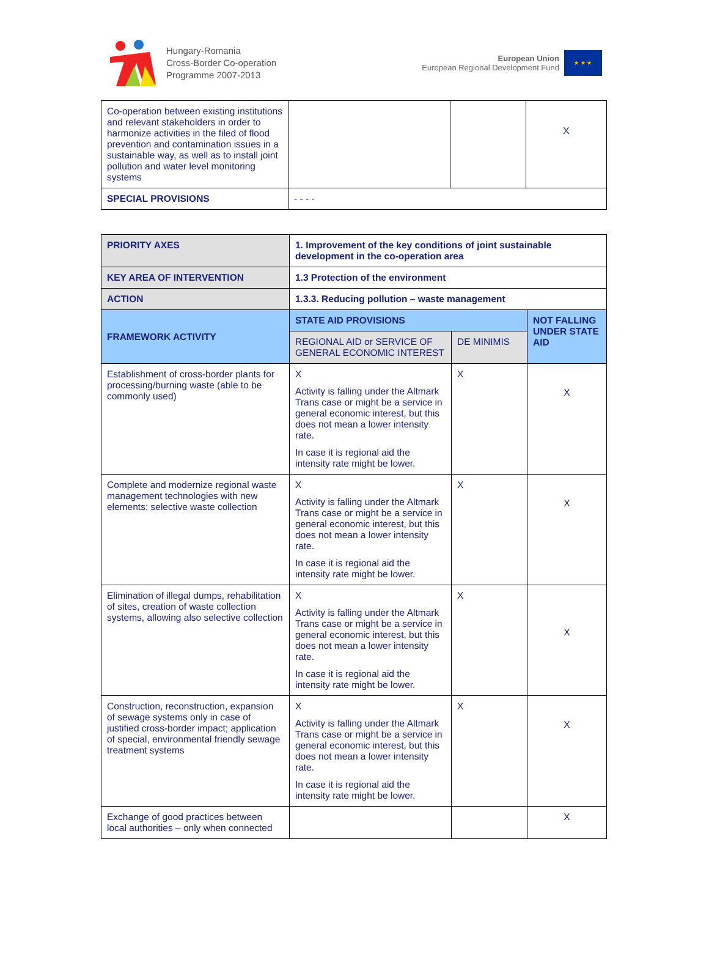Hungary-Romania
Cross-Border Co-operation
Programme 2007-2013
European Union
European Regional Development Fund
★ ★ ★
| Co-operation between existing institutions and relevant stakeholders in order to harmonize activities in the filed of flood prevention and contamination issues in a sustainable way, as well as to install joint pollution and water level monitoring systems | | | X |
| SPECIAL PROVISIONS | - - - - | | |
| PRIORITY AXES | 1. Improvement of the key conditions of joint sustainable development in the co-operation area | | |
| KEY AREA OF INTERVENTION | 1.3 Protection of the environment | | |
| ACTION | 1.3.3. Reducing pollution – waste management | | |
| FRAMEWORK ACTIVITY | STATE AID PROVISIONS | | NOT FALLING UNDER STATE AID |
| | REGIONAL AID or SERVICE OF GENERAL ECONOMIC INTEREST | DE MINIMIS | |
| Establishment of cross-border plants for processing/burning waste (able to be commonly used) | X Activity is falling under the Altmark Trans case or might be a service in general economic interest, but this does not mean a lower intensity rate. In case it is regional aid the intensity rate might be lower. | X | X |
| Complete and modernize regional waste management technologies with new elements; selective waste collection | X Activity is falling under the Altmark Trans case or might be a service in general economic interest, but this does not mean a lower intensity rate. In case it is regional aid the intensity rate might be lower. | X | X |
| Elimination of illegal dumps, rehabilitation of sites, creation of waste collection systems, allowing also selective collection | X Activity is falling under the Altmark Trans case or might be a service in general economic interest, but this does not mean a lower intensity rate. In case it is regional aid the intensity rate might be lower. | X | X |
| Construction, reconstruction, expansion of sewage systems only in case of justified cross-border impact; application of special, environmental friendly sewage treatment systems | X Activity is falling under the Altmark Trans case or might be a service in general economic interest, but this does not mean a lower intensity rate. In case it is regional aid the intensity rate might be lower. | X | X |
| Exchange of good practices between local authorities – only when connected | | | X |